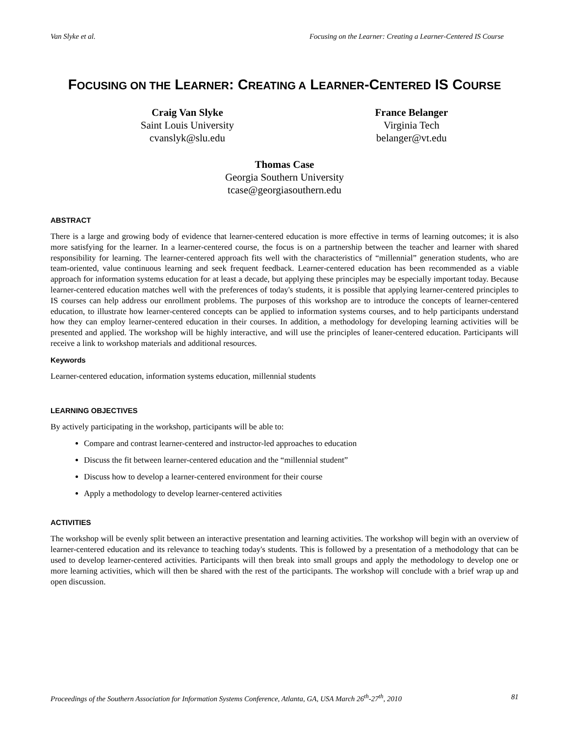Van Slyke et al. Focusing on the Learner: Creating a Learner-Centered IS Course
FOCUSING ON THE LEARNER: CREATING A LEARNER-CENTERED IS COURSE
Craig Van Slyke
Saint Louis University
cvanslyk@slu.edu
France Belanger
Virginia Tech
belanger@vt.edu
Thomas Case
Georgia Southern University
tcase@georgiasouthern.edu
ABSTRACT
There is a large and growing body of evidence that learner-centered education is more effective in terms of learning outcomes; it is also more satisfying for the learner. In a learner-centered course, the focus is on a partnership between the teacher and learner with shared responsibility for learning. The learner-centered approach fits well with the characteristics of “millennial” generation students, who are team-oriented, value continuous learning and seek frequent feedback. Learner-centered education has been recommended as a viable approach for information systems education for at least a decade, but applying these principles may be especially important today. Because learner-centered education matches well with the preferences of today's students, it is possible that applying learner-centered principles to IS courses can help address our enrollment problems. The purposes of this workshop are to introduce the concepts of learner-centered education, to illustrate how learner-centered concepts can be applied to information systems courses, and to help participants understand how they can employ learner-centered education in their courses. In addition, a methodology for developing learning activities will be presented and applied. The workshop will be highly interactive, and will use the principles of leaner-centered education. Participants will receive a link to workshop materials and additional resources.
Keywords
Learner-centered education, information systems education, millennial students
LEARNING OBJECTIVES
By actively participating in the workshop, participants will be able to:
Compare and contrast learner-centered and instructor-led approaches to education
Discuss the fit between learner-centered education and the “millennial student”
Discuss how to develop a learner-centered environment for their course
Apply a methodology to develop learner-centered activities
ACTIVITIES
The workshop will be evenly split between an interactive presentation and learning activities. The workshop will begin with an overview of learner-centered education and its relevance to teaching today's students. This is followed by a presentation of a methodology that can be used to develop learner-centered activities. Participants will then break into small groups and apply the methodology to develop one or more learning activities, which will then be shared with the rest of the participants. The workshop will conclude with a brief wrap up and open discussion.
Proceedings of the Southern Association for Information Systems Conference, Atlanta, GA, USA March 26<sup>th</sup>-27<sup>th</sup>, 2010 81